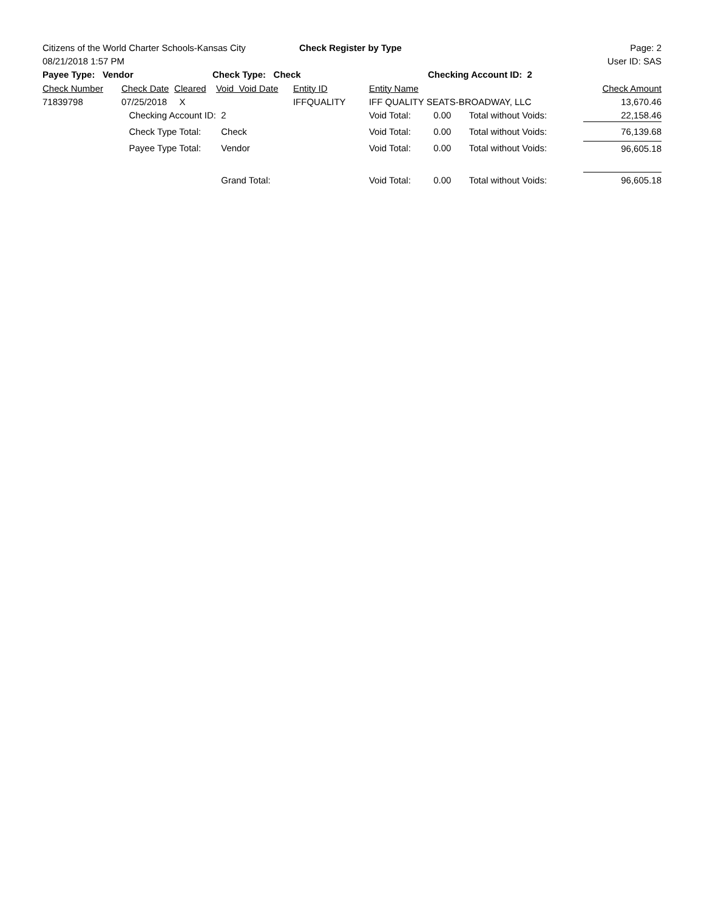Citizens of the World Charter Schools-Kansas City Check Register by Type Page: 2
08/21/2018 1:57 PM User ID: SAS
Payee Type: Vendor Check Type: Check Checking Account ID: 2
| Check Number | Check Date | Cleared | Void Void Date | Entity ID | Entity Name | | | Check Amount |
| --- | --- | --- | --- | --- | --- | --- | --- | --- |
| 71839798 | 07/25/2018 | X | | IFFQUALITY | IFF QUALITY SEATS-BROADWAY, LLC | | | 13,670.46 |
| | Checking Account ID: | | 2 | | Void Total: | 0.00 | Total without Voids: | 22,158.46 |
| | Check Type Total: | | Check | | Void Total: | 0.00 | Total without Voids: | 76,139.68 |
| | Payee Type Total: | | Vendor | | Void Total: | 0.00 | Total without Voids: | 96,605.18 |
| | | | Grand Total: | | Void Total: | 0.00 | Total without Voids: | 96,605.18 |